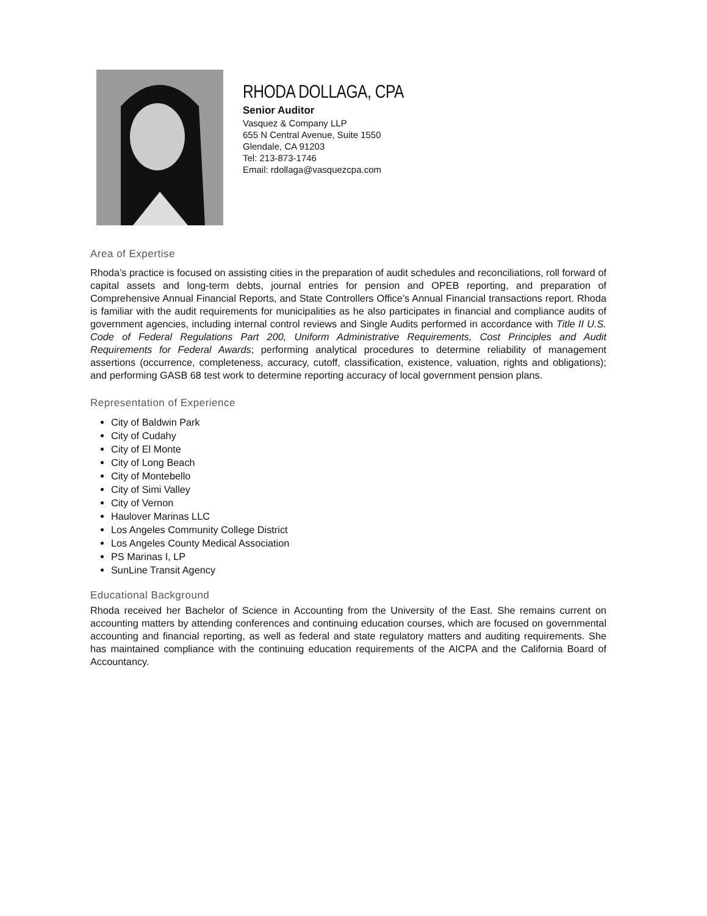RHODA DOLLAGA, CPA
Senior Auditor
Vasquez & Company LLP
655 N Central Avenue, Suite 1550
Glendale, CA 91203
Tel: 213-873-1746
Email: rdollaga@vasquezcpa.com
Area of Expertise
Rhoda’s practice is focused on assisting cities in the preparation of audit schedules and reconciliations, roll forward of capital assets and long-term debts, journal entries for pension and OPEB reporting, and preparation of Comprehensive Annual Financial Reports, and State Controllers Office’s Annual Financial transactions report. Rhoda is familiar with the audit requirements for municipalities as he also participates in financial and compliance audits of government agencies, including internal control reviews and Single Audits performed in accordance with Title II U.S. Code of Federal Regulations Part 200, Uniform Administrative Requirements, Cost Principles and Audit Requirements for Federal Awards; performing analytical procedures to determine reliability of management assertions (occurrence, completeness, accuracy, cutoff, classification, existence, valuation, rights and obligations); and performing GASB 68 test work to determine reporting accuracy of local government pension plans.
Representation of Experience
City of Baldwin Park
City of Cudahy
City of El Monte
City of Long Beach
City of Montebello
City of Simi Valley
City of Vernon
Haulover Marinas LLC
Los Angeles Community College District
Los Angeles County Medical Association
PS Marinas I, LP
SunLine Transit Agency
Educational Background
Rhoda received her Bachelor of Science in Accounting from the University of the East. She remains current on accounting matters by attending conferences and continuing education courses, which are focused on governmental accounting and financial reporting, as well as federal and state regulatory matters and auditing requirements. She has maintained compliance with the continuing education requirements of the AICPA and the California Board of Accountancy.